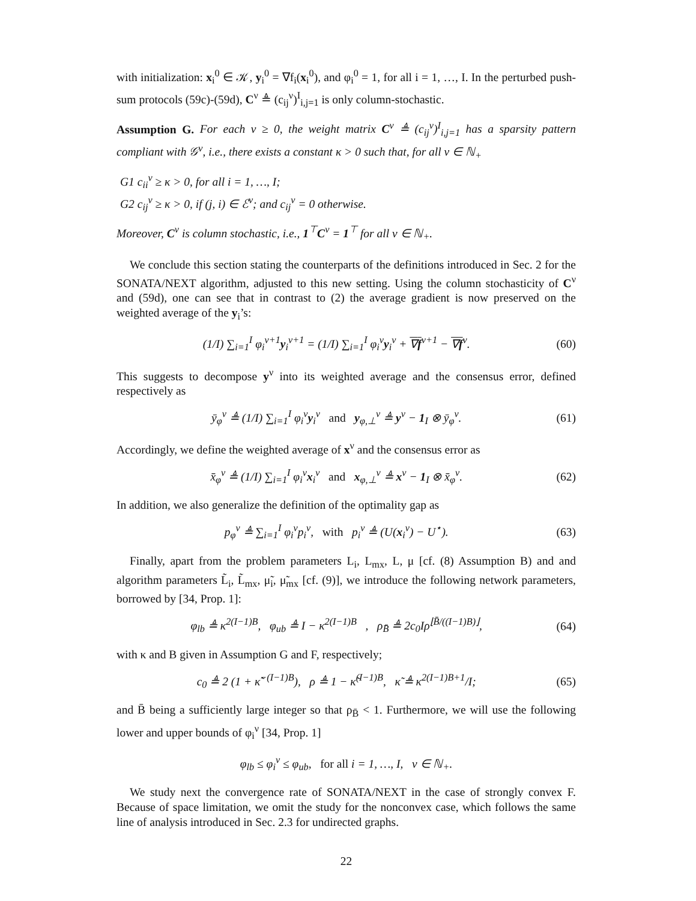with initialization: x<sub>i</sub><sup>0</sup> ∈ 𝒦, y<sub>i</sub><sup>0</sup> = ∇f<sub>i</sub>(x<sub>i</sub><sup>0</sup>), and φ<sub>i</sub><sup>0</sup> = 1, for all i = 1, …, I. In the perturbed push-sum protocols (59c)-(59d), C<sup>ν</sup> ≜ (c<sub>ij</sub><sup>ν</sup>)<sup>I</sup><sub>i,j=1</sub> is only column-stochastic.
Assumption G. For each ν ≥ 0, the weight matrix C<sup>ν</sup> ≜ (c<sub>ij</sub><sup>ν</sup>)<sup>I</sup><sub>i,j=1</sub> has a sparsity pattern compliant with 𝒢<sup>ν</sup>, i.e., there exists a constant κ > 0 such that, for all ν ∈ ℕ<sub>+</sub>
G1 c<sub>ii</sub><sup>ν</sup> ≥ κ > 0, for all i = 1, …, I;
G2 c<sub>ij</sub><sup>ν</sup> ≥ κ > 0, if (j, i) ∈ ℰ<sup>ν</sup>; and c<sub>ij</sub><sup>ν</sup> = 0 otherwise.
Moreover, C<sup>ν</sup> is column stochastic, i.e., 1<sup>⊤</sup>C<sup>ν</sup> = 1<sup>⊤</sup> for all ν ∈ ℕ<sub>+</sub>.
We conclude this section stating the counterparts of the definitions introduced in Sec. 2 for the SONATA/NEXT algorithm, adjusted to this new setting. Using the column stochasticity of C<sup>ν</sup> and (59d), one can see that in contrast to (2) the average gradient is now preserved on the weighted average of the y<sub>i</sub>’s:
(1/I) ∑<sub>i=1</sub><sup>I</sup> φ<sub>i</sub><sup>ν+1</sup>y<sub>i</sub><sup>ν+1</sup> = (1/I) ∑<sub>i=1</sub><sup>I</sup> φ<sub>i</sub><sup>ν</sup>y<sub>i</sub><sup>ν</sup> + ∇f<sup>ν+1</sup> − ∇f<sup>ν</sup>. (60)
This suggests to decompose y<sup>ν</sup> into its weighted average and the consensus error, defined respectively as
ȳ<sub>φ</sub><sup>ν</sup> ≜ (1/I) ∑<sub>i=1</sub><sup>I</sup> φ<sub>i</sub><sup>ν</sup>y<sub>i</sub><sup>ν</sup> and y<sub>φ,⊥</sub><sup>ν</sup> ≜ y<sup>ν</sup> − 1<sub>I</sub> ⊗ ȳ<sub>φ</sub><sup>ν</sup>. (61)
Accordingly, we define the weighted average of x<sup>ν</sup> and the consensus error as
x̄<sub>φ</sub><sup>ν</sup> ≜ (1/I) ∑<sub>i=1</sub><sup>I</sup> φ<sub>i</sub><sup>ν</sup>x<sub>i</sub><sup>ν</sup> and x<sub>φ,⊥</sub><sup>ν</sup> ≜ x<sup>ν</sup> − 1<sub>I</sub> ⊗ x̄<sub>φ</sub><sup>ν</sup>. (62)
In addition, we also generalize the definition of the optimality gap as
p<sub>φ</sub><sup>ν</sup> ≜ ∑<sub>i=1</sub><sup>I</sup> φ<sub>i</sub><sup>ν</sup>p<sub>i</sub><sup>ν</sup>, with p<sub>i</sub><sup>ν</sup> ≜ (U(x<sub>i</sub><sup>ν</sup>) − U<sup>⋆</sup>). (63)
Finally, apart from the problem parameters L<sub>i</sub>, L<sub>mx</sub>, L, μ [cf. (8) Assumption B) and and algorithm parameters L̃<sub>i</sub>, L̃<sub>mx</sub>, μ̃<sub>i</sub>, μ̃<sub>mx</sub> [cf. (9)], we introduce the following network parameters, borrowed by [34, Prop. 1]:
φ<sub>lb</sub> ≜ κ<sup>2(I−1)B</sup>, φ<sub>ub</sub> ≜ I − κ<sup>2(I−1)B</sup> , ρ<sub>B̄</sub> ≜ 2c<sub>0</sub>Iρ<sup>⌊B̄/((I−1)B)⌋</sup>, (64)
with κ and B given in Assumption G and F, respectively;
c<sub>0</sub> ≜ 2 (1 + κ̃<sup>−(I−1)B</sup>), ρ ≜ 1 − κ̃<sup>(I−1)B</sup>, κ̃ ≜ κ<sup>2(I−1)B+1</sup>/I; (65)
and B̄ being a sufficiently large integer so that ρ<sub>B̄</sub> < 1. Furthermore, we will use the following lower and upper bounds of φ<sub>i</sub><sup>ν</sup> [34, Prop. 1]
φ<sub>lb</sub> ≤ φ<sub>i</sub><sup>ν</sup> ≤ φ<sub>ub</sub>, for all i = 1, …, I, ν ∈ ℕ<sub>+</sub>.
We study next the convergence rate of SONATA/NEXT in the case of strongly convex F. Because of space limitation, we omit the study for the nonconvex case, which follows the same line of analysis introduced in Sec. 2.3 for undirected graphs.
22